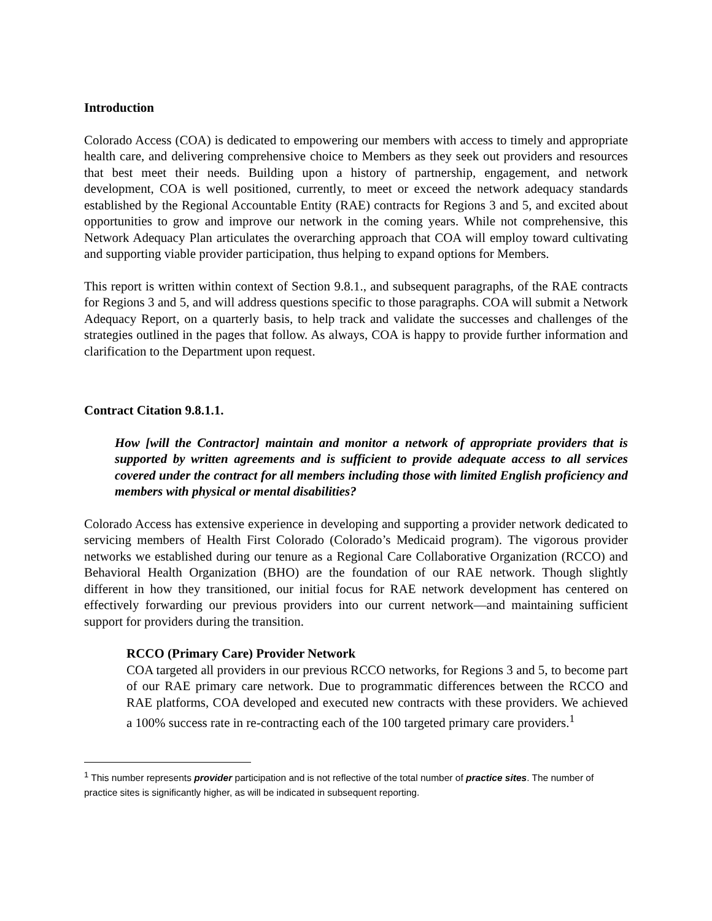Introduction
Colorado Access (COA) is dedicated to empowering our members with access to timely and appropriate health care, and delivering comprehensive choice to Members as they seek out providers and resources that best meet their needs. Building upon a history of partnership, engagement, and network development, COA is well positioned, currently, to meet or exceed the network adequacy standards established by the Regional Accountable Entity (RAE) contracts for Regions 3 and 5, and excited about opportunities to grow and improve our network in the coming years. While not comprehensive, this Network Adequacy Plan articulates the overarching approach that COA will employ toward cultivating and supporting viable provider participation, thus helping to expand options for Members.
This report is written within context of Section 9.8.1., and subsequent paragraphs, of the RAE contracts for Regions 3 and 5, and will address questions specific to those paragraphs. COA will submit a Network Adequacy Report, on a quarterly basis, to help track and validate the successes and challenges of the strategies outlined in the pages that follow. As always, COA is happy to provide further information and clarification to the Department upon request.
Contract Citation 9.8.1.1.
How [will the Contractor] maintain and monitor a network of appropriate providers that is supported by written agreements and is sufficient to provide adequate access to all services covered under the contract for all members including those with limited English proficiency and members with physical or mental disabilities?
Colorado Access has extensive experience in developing and supporting a provider network dedicated to servicing members of Health First Colorado (Colorado’s Medicaid program). The vigorous provider networks we established during our tenure as a Regional Care Collaborative Organization (RCCO) and Behavioral Health Organization (BHO) are the foundation of our RAE network. Though slightly different in how they transitioned, our initial focus for RAE network development has centered on effectively forwarding our previous providers into our current network—and maintaining sufficient support for providers during the transition.
RCCO (Primary Care) Provider Network
COA targeted all providers in our previous RCCO networks, for Regions 3 and 5, to become part of our RAE primary care network. Due to programmatic differences between the RCCO and RAE platforms, COA developed and executed new contracts with these providers. We achieved a 100% success rate in re-contracting each of the 100 targeted primary care providers.<sup>1</sup>
<sup>1</sup> This number represents provider participation and is not reflective of the total number of practice sites. The number of practice sites is significantly higher, as will be indicated in subsequent reporting.